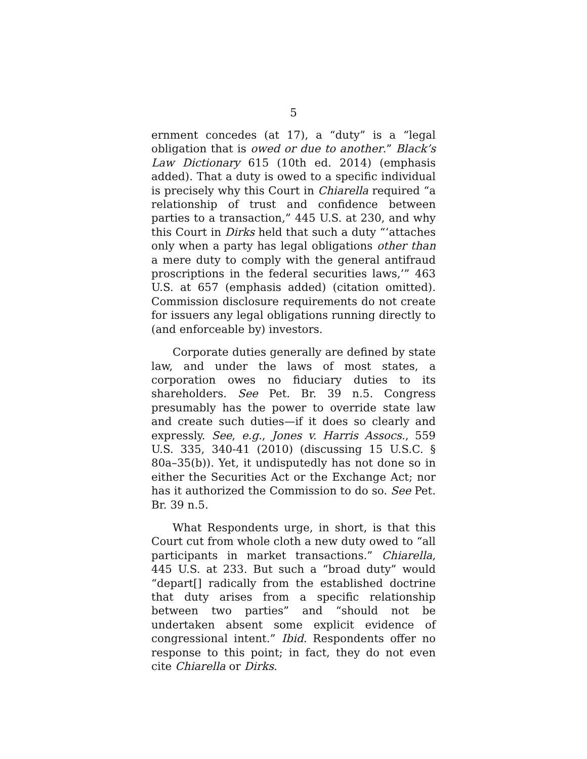5
ernment concedes (at 17), a “duty” is a “legal obligation that is owed or due to another.” Black’s Law Dictionary 615 (10th ed. 2014) (emphasis added). That a duty is owed to a specific individual is precisely why this Court in Chiarella required “a relationship of trust and confidence between parties to a transaction,” 445 U.S. at 230, and why this Court in Dirks held that such a duty “‘attaches only when a party has legal obligations other than a mere duty to comply with the general antifraud proscriptions in the federal securities laws,’” 463 U.S. at 657 (emphasis added) (citation omitted). Commission disclosure requirements do not create for issuers any legal obligations running directly to (and enforceable by) investors.
Corporate duties generally are defined by state law, and under the laws of most states, a corporation owes no fiduciary duties to its shareholders. See Pet. Br. 39 n.5. Congress presumably has the power to override state law and create such duties—if it does so clearly and expressly. See, e.g., Jones v. Harris Assocs., 559 U.S. 335, 340-41 (2010) (discussing 15 U.S.C. § 80a–35(b)). Yet, it undisputedly has not done so in either the Securities Act or the Exchange Act; nor has it authorized the Commission to do so. See Pet. Br. 39 n.5.
What Respondents urge, in short, is that this Court cut from whole cloth a new duty owed to “all participants in market transactions.” Chiarella, 445 U.S. at 233. But such a “broad duty” would “depart[] radically from the established doctrine that duty arises from a specific relationship between two parties” and “should not be undertaken absent some explicit evidence of congressional intent.” Ibid. Respondents offer no response to this point; in fact, they do not even cite Chiarella or Dirks.